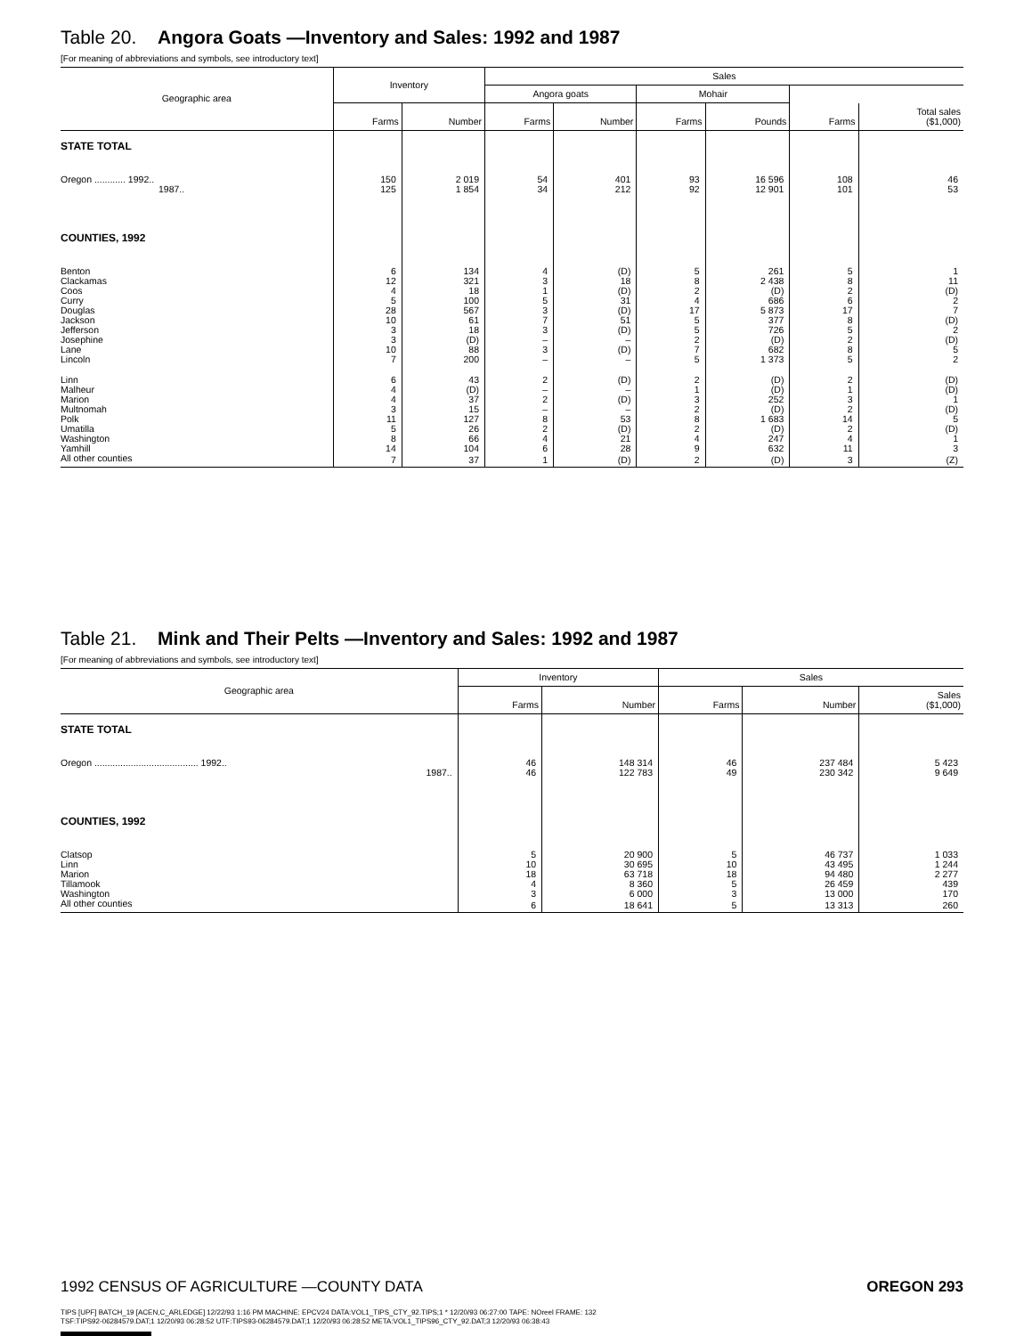Table 20. Angora Goats —Inventory and Sales: 1992 and 1987
[For meaning of abbreviations and symbols, see introductory text]
| Geographic area | Inventory | | Sales | | | | | |
| --- | --- | --- | --- | --- | --- | --- | --- | --- |
| | | | Angora goats | | Mohair | | | |
| | Farms | Number | Farms | Number | Farms | Pounds | Farms | Total sales ($1,000) |
| STATE TOTAL | | | | | | | | |
| Oregon ............ 1992.. | 150 | 2 019 | 54 | 401 | 93 | 16 596 | 108 | 46 |
| 1987.. | 125 | 1 854 | 34 | 212 | 92 | 12 901 | 101 | 53 |
| COUNTIES, 1992 | | | | | | | | |
| Benton | 6 | 134 | 4 | (D) | 5 | 261 | 5 | 1 |
| Clackamas | 12 | 321 | 3 | 18 | 8 | 2 438 | 8 | 11 |
| Coos | 4 | 18 | 1 | (D) | 2 | (D) | 2 | (D) |
| Curry | 5 | 100 | 5 | 31 | 4 | 686 | 6 | 2 |
| Douglas | 28 | 567 | 3 | (D) | 17 | 5 873 | 17 | 7 |
| Jackson | 10 | 61 | 7 | 51 | 5 | 377 | 8 | (D) |
| Jefferson | 3 | 18 | 3 | (D) | 5 | 726 | 5 | 2 |
| Josephine | 3 | (D) | – | – | 2 | (D) | 2 | (D) |
| Lane | 10 | 88 | 3 | (D) | 7 | 682 | 8 | 5 |
| Lincoln | 7 | 200 | – | – | 5 | 1 373 | 5 | 2 |
| Linn | 6 | 43 | 2 | (D) | 2 | (D) | 2 | (D) |
| Malheur | 4 | (D) | – | – | 1 | (D) | 1 | (D) |
| Marion | 4 | 37 | 2 | (D) | 3 | 252 | 3 | 1 |
| Multnomah | 3 | 15 | – | – | 2 | (D) | 2 | (D) |
| Polk | 11 | 127 | 8 | 53 | 8 | 1 683 | 14 | 5 |
| Umatilla | 5 | 26 | 2 | (D) | 2 | (D) | 2 | (D) |
| Washington | 8 | 66 | 4 | 21 | 4 | 247 | 4 | 1 |
| Yamhill | 14 | 104 | 6 | 28 | 9 | 632 | 11 | 3 |
| All other counties | 7 | 37 | 1 | (D) | 2 | (D) | 3 | (Z) |
Table 21. Mink and Their Pelts —Inventory and Sales: 1992 and 1987
[For meaning of abbreviations and symbols, see introductory text]
| Geographic area | Inventory | | Sales | | |
| --- | --- | --- | --- | --- | --- |
| | Farms | Number | Farms | Number | Sales ($1,000) |
| STATE TOTAL | | | | | |
| Oregon ........................................ 1992.. | 46 | 148 314 | 46 | 237 484 | 5 423 |
| 1987.. | 46 | 122 783 | 49 | 230 342 | 9 649 |
| COUNTIES, 1992 | | | | | |
| Clatsop | 5 | 20 900 | 5 | 46 737 | 1 033 |
| Linn | 10 | 30 695 | 10 | 43 495 | 1 244 |
| Marion | 18 | 63 718 | 18 | 94 480 | 2 277 |
| Tillamook | 4 | 8 360 | 5 | 26 459 | 439 |
| Washington | 3 | 6 000 | 3 | 13 000 | 170 |
| All other counties | 6 | 18 641 | 5 | 13 313 | 260 |
1992 CENSUS OF AGRICULTURE —COUNTY DATA OREGON 293
TIPS [UPF] BATCH_19 [ACEN,C_ARLEDGE] 12/22/93 1:16 PM MACHINE: EPCV24 DATA:VOL1_TIPS_CTY_92.TIPS;1 * 12/20/93 06:27:00 TAPE: NOreel FRAME: 132
TSF:TIPS92-06284579.DAT;1 12/20/93 06:28:52 UTF:TIPS93-06284579.DAT;1 12/20/93 06:28:52 META:VOL1_TIPS96_CTY_92.DAT;3 12/20/93 06:38:43